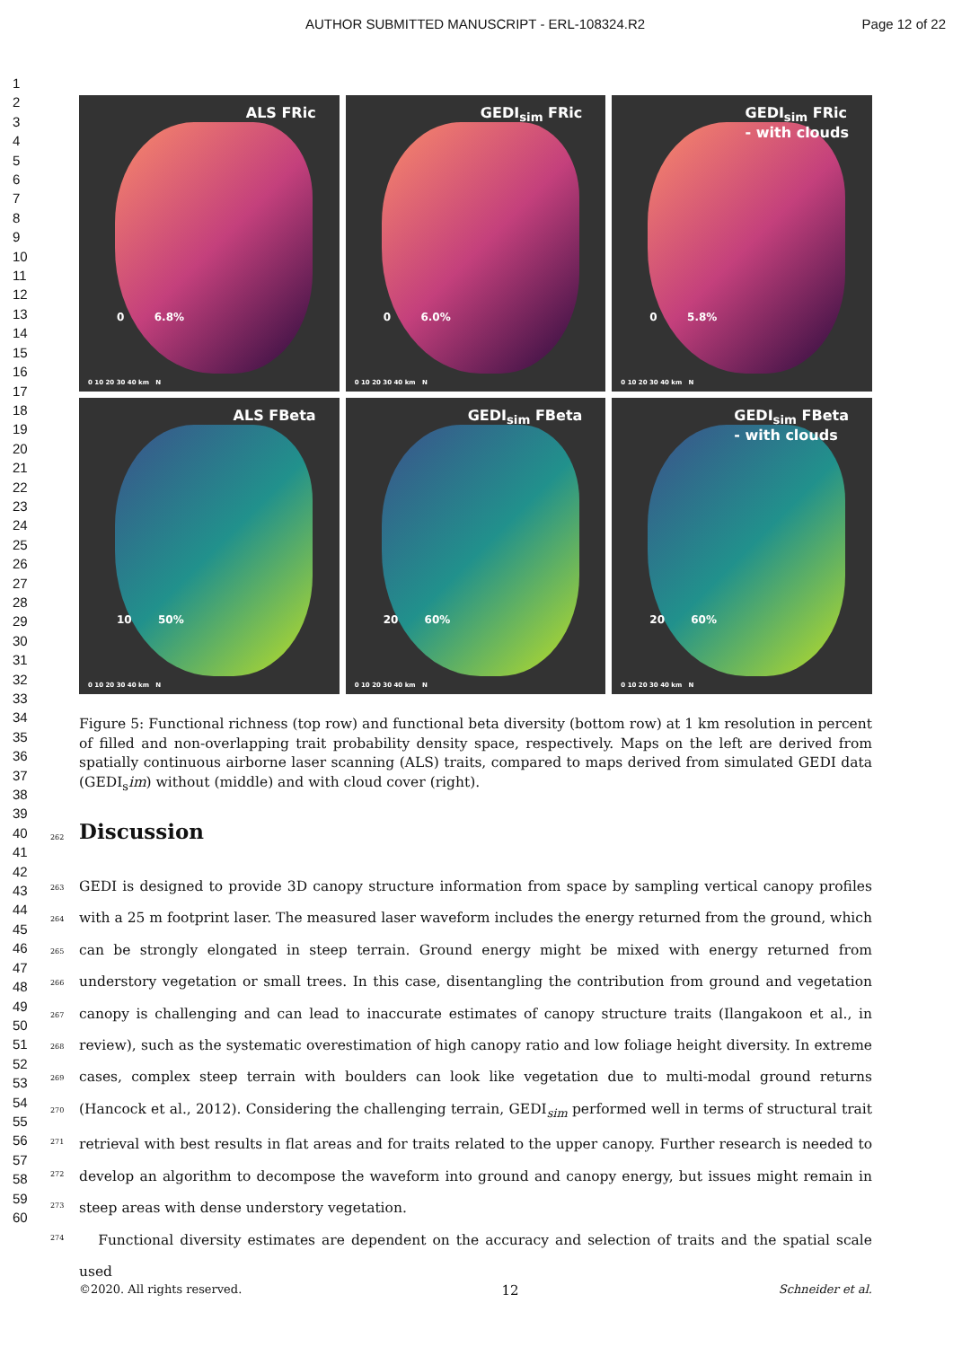AUTHOR SUBMITTED MANUSCRIPT - ERL-108324.R2 Page 12 of 22
1
2
3
4
5
6
7
8
9
10
11
12
13
14
15
16
17
18
19
20
21
22
23
24
25
26
27
28
29
30
31
32
33
34
35
36
37
38
39
40
41
42
43
44
45
46
47
48
49
50
51
52
53
54
55
56
57
58
59
60
ALS FRic
0 6.8%
0 10 20 30 40 km N
GEDI<sub>sim</sub> FRic
0 6.0%
0 10 20 30 40 km N
GEDI<sub>sim</sub> FRic
- with clouds
0 5.8%
0 10 20 30 40 km N
ALS FBeta
10 50%
0 10 20 30 40 km N
GEDI<sub>sim</sub> FBeta
20 60%
0 10 20 30 40 km N
GEDI<sub>sim</sub> FBeta
- with clouds
20 60%
0 10 20 30 40 km N
Figure 5: Functional richness (top row) and functional beta diversity (bottom row) at 1 km resolution in percent of filled and non-overlapping trait probability density space, respectively. Maps on the left are derived from spatially continuous airborne laser scanning (ALS) traits, compared to maps derived from simulated GEDI data (GEDI<sub>s</sub>im) without (middle) and with cloud cover (right).
262 Discussion
263
264
265
266
267
268
269
270
271
272
273
274
GEDI is designed to provide 3D canopy structure information from space by sampling vertical canopy profiles with a 25 m footprint laser. The measured laser waveform includes the energy returned from the ground, which can be strongly elongated in steep terrain. Ground energy might be mixed with energy returned from understory vegetation or small trees. In this case, disentangling the contribution from ground and vegetation canopy is challenging and can lead to inaccurate estimates of canopy structure traits (Ilangakoon et al., in review), such as the systematic overestimation of high canopy ratio and low foliage height diversity. In extreme cases, complex steep terrain with boulders can look like vegetation due to multi-modal ground returns (Hancock et al., 2012). Considering the challenging terrain, GEDI<sub>sim</sub> performed well in terms of structural trait retrieval with best results in flat areas and for traits related to the upper canopy. Further research is needed to develop an algorithm to decompose the waveform into ground and canopy energy, but issues might remain in steep areas with dense understory vegetation.
Functional diversity estimates are dependent on the accuracy and selection of traits and the spatial scale used
©2020. All rights reserved. 12 Schneider et al.